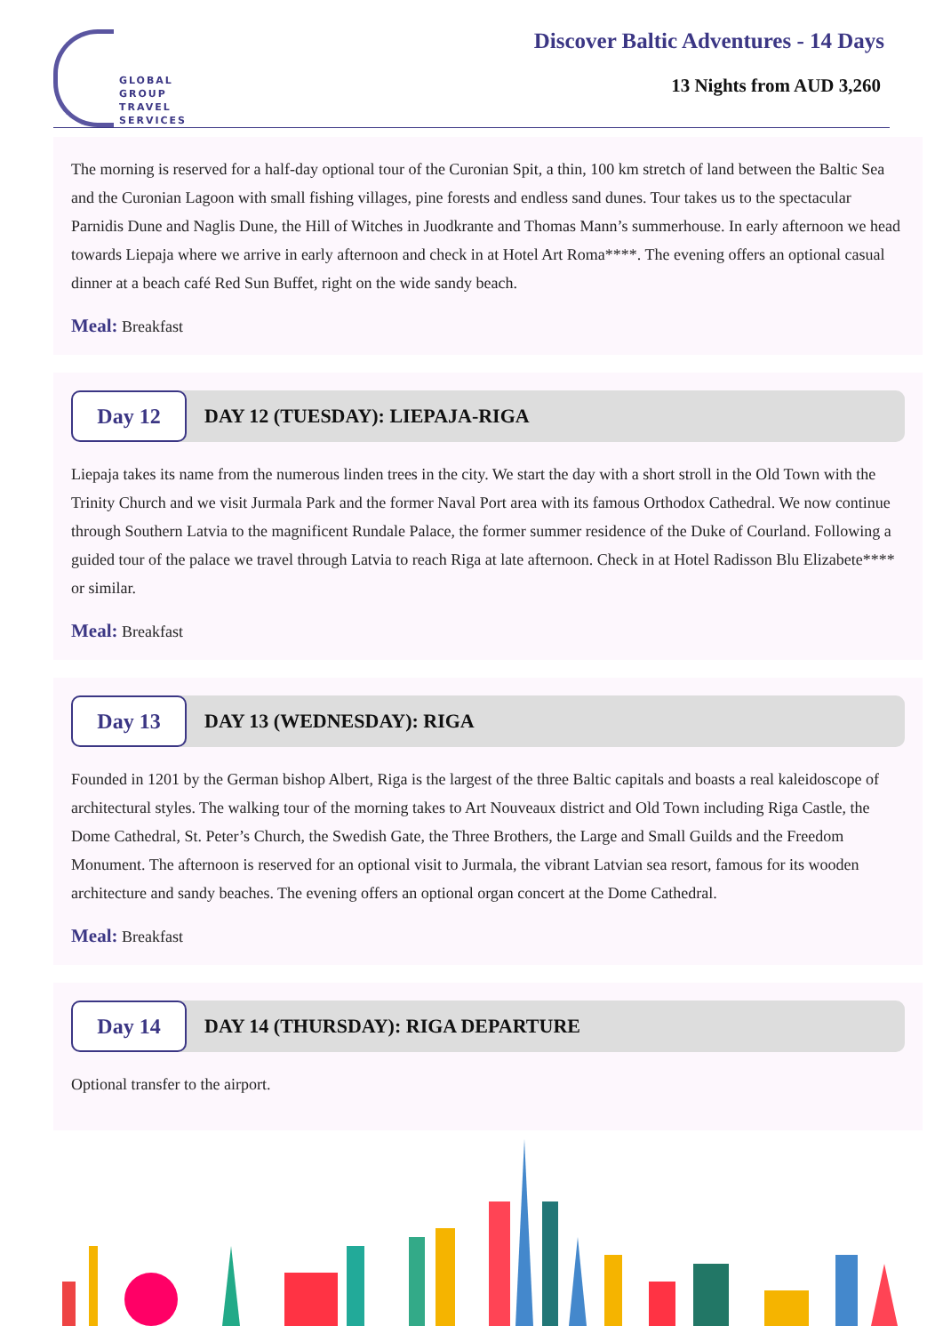GLOBAL
GROUP
TRAVEL
SERVICES
Discover Baltic Adventures - 14 Days
13 Nights from AUD 3,260
The morning is reserved for a half-day optional tour of the Curonian Spit, a thin, 100 km stretch of land between the Baltic Sea and the Curonian Lagoon with small fishing villages, pine forests and endless sand dunes. Tour takes us to the spectacular Parnidis Dune and Naglis Dune, the Hill of Witches in Juodkrante and Thomas Mann’s summerhouse. In early afternoon we head towards Liepaja where we arrive in early afternoon and check in at Hotel Art Roma****. The evening offers an optional casual dinner at a beach café Red Sun Buffet, right on the wide sandy beach.
Meal: Breakfast
Day 12
DAY 12 (TUESDAY): LIEPAJA-RIGA
Liepaja takes its name from the numerous linden trees in the city. We start the day with a short stroll in the Old Town with the Trinity Church and we visit Jurmala Park and the former Naval Port area with its famous Orthodox Cathedral. We now continue through Southern Latvia to the magnificent Rundale Palace, the former summer residence of the Duke of Courland. Following a guided tour of the palace we travel through Latvia to reach Riga at late afternoon. Check in at Hotel Radisson Blu Elizabete**** or similar.
Meal: Breakfast
Day 13
DAY 13 (WEDNESDAY): RIGA
Founded in 1201 by the German bishop Albert, Riga is the largest of the three Baltic capitals and boasts a real kaleidoscope of architectural styles. The walking tour of the morning takes to Art Nouveaux district and Old Town including Riga Castle, the Dome Cathedral, St. Peter’s Church, the Swedish Gate, the Three Brothers, the Large and Small Guilds and the Freedom Monument. The afternoon is reserved for an optional visit to Jurmala, the vibrant Latvian sea resort, famous for its wooden architecture and sandy beaches. The evening offers an optional organ concert at the Dome Cathedral.
Meal: Breakfast
Day 14
DAY 14 (THURSDAY): RIGA DEPARTURE
Optional transfer to the airport.